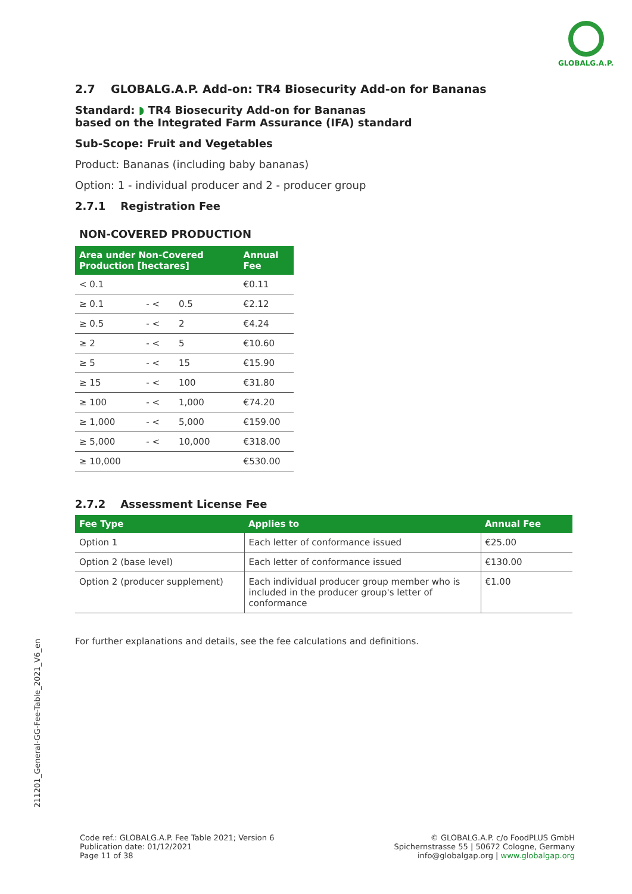GLOBALG.A.P.
2.7 GLOBALG.A.P. Add-on: TR4 Biosecurity Add-on for Bananas
Standard: ◗ TR4 Biosecurity Add-on for Bananas
based on the Integrated Farm Assurance (IFA) standard
Sub-Scope: Fruit and Vegetables
Product: Bananas (including baby bananas)
Option: 1 - individual producer and 2 - producer group
2.7.1 Registration Fee
NON-COVERED PRODUCTION
| Area under Non-Covered Production [hectares] | | | Annual Fee |
| --- | --- | --- | --- |
| < 0.1 | | | €0.11 |
| ≥ 0.1 | - < | 0.5 | €2.12 |
| ≥ 0.5 | - < | 2 | €4.24 |
| ≥ 2 | - < | 5 | €10.60 |
| ≥ 5 | - < | 15 | €15.90 |
| ≥ 15 | - < | 100 | €31.80 |
| ≥ 100 | - < | 1,000 | €74.20 |
| ≥ 1,000 | - < | 5,000 | €159.00 |
| ≥ 5,000 | - < | 10,000 | €318.00 |
| ≥ 10,000 | | | €530.00 |
2.7.2 Assessment License Fee
| Fee Type | Applies to | Annual Fee |
| --- | --- | --- |
| Option 1 | Each letter of conformance issued | €25.00 |
| Option 2 (base level) | Each letter of conformance issued | €130.00 |
| Option 2 (producer supplement) | Each individual producer group member who is included in the producer group's letter of conformance | €1.00 |
For further explanations and details, see the fee calculations and definitions.
211201_General-GG-Fee-Table_2021_V6_en
Code ref.: GLOBALG.A.P. Fee Table 2021; Version 6
Publication date: 01/12/2021
Page 11 of 38
© GLOBALG.A.P. c/o FoodPLUS GmbH
Spichernstrasse 55 | 50672 Cologne, Germany
info@globalgap.org | www.globalgap.org